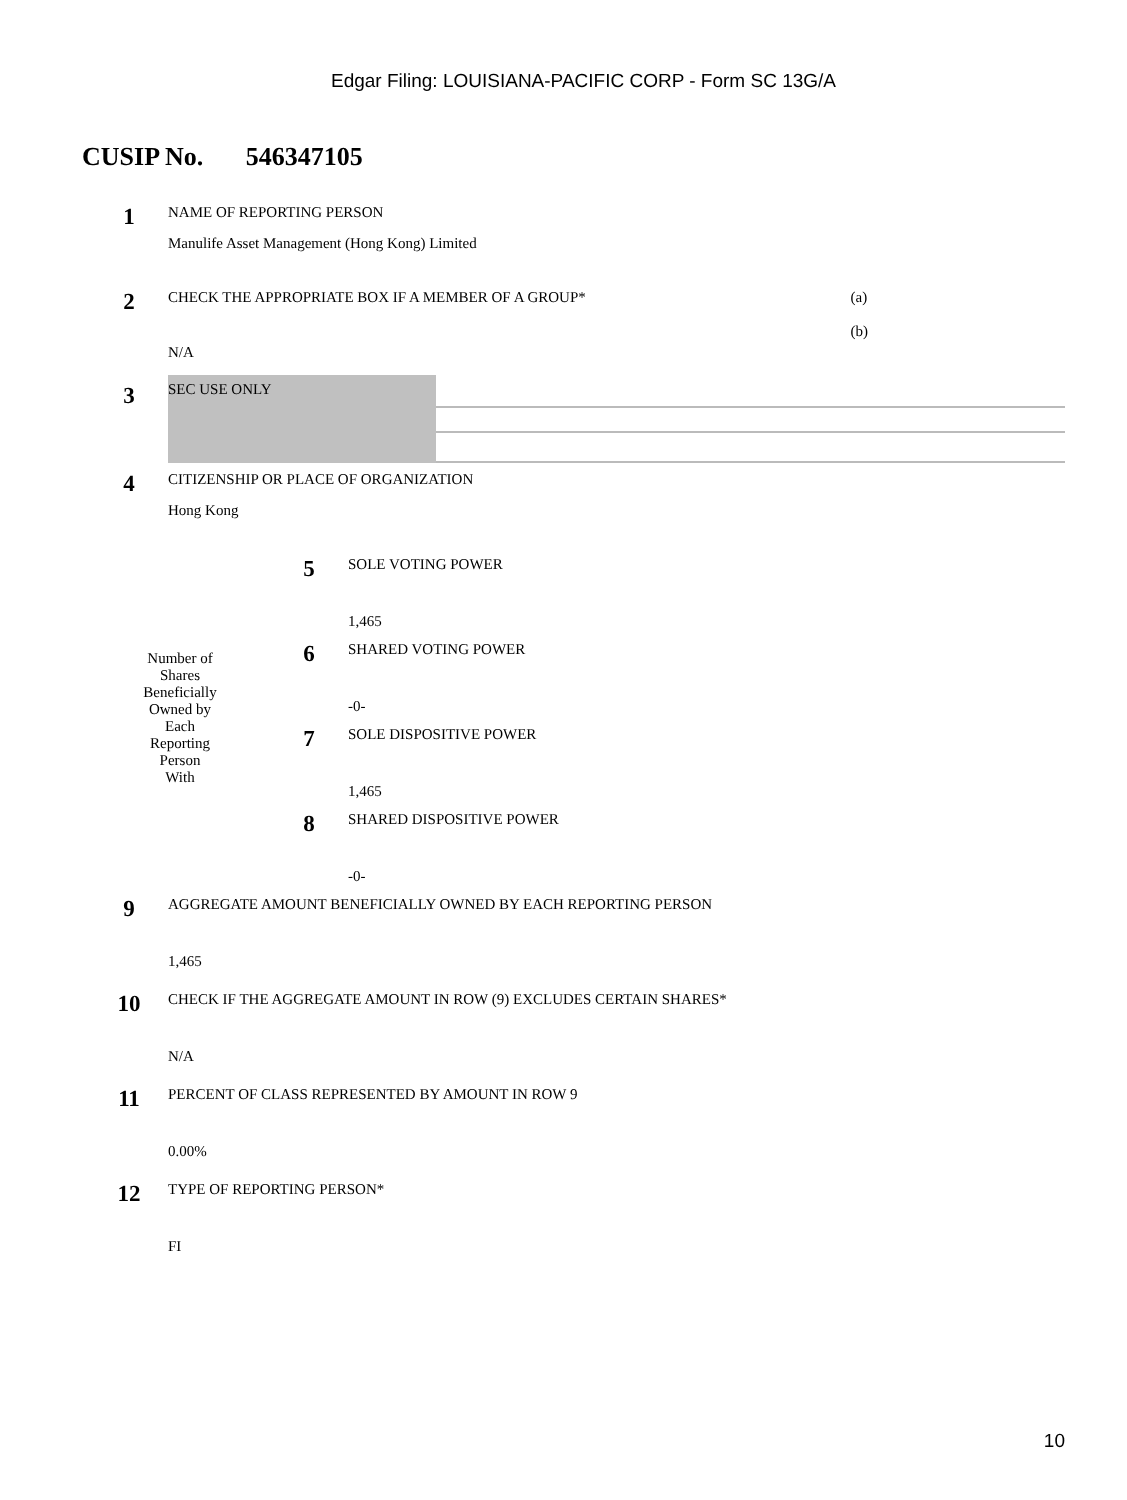Edgar Filing: LOUISIANA-PACIFIC CORP - Form SC 13G/A
CUSIP No. 546347105
| 1 | NAME OF REPORTING PERSON Manulife Asset Management (Hong Kong) Limited |
| 2 | CHECK THE APPROPRIATE BOX IF A MEMBER OF A GROUP* (a) (b) N/A |
| 3 | SEC USE ONLY |
| 4 | CITIZENSHIP OR PLACE OF ORGANIZATION Hong Kong |
| Number of Shares Beneficially Owned by Each Reporting Person With | 5 | SOLE VOTING POWER 1,465 |
| | 6 | SHARED VOTING POWER -0- |
| | 7 | SOLE DISPOSITIVE POWER 1,465 |
| | 8 | SHARED DISPOSITIVE POWER -0- |
| 9 | AGGREGATE AMOUNT BENEFICIALLY OWNED BY EACH REPORTING PERSON 1,465 |
| 10 | CHECK IF THE AGGREGATE AMOUNT IN ROW (9) EXCLUDES CERTAIN SHARES* N/A |
| 11 | PERCENT OF CLASS REPRESENTED BY AMOUNT IN ROW 9 0.00% |
| 12 | TYPE OF REPORTING PERSON* FI |
10